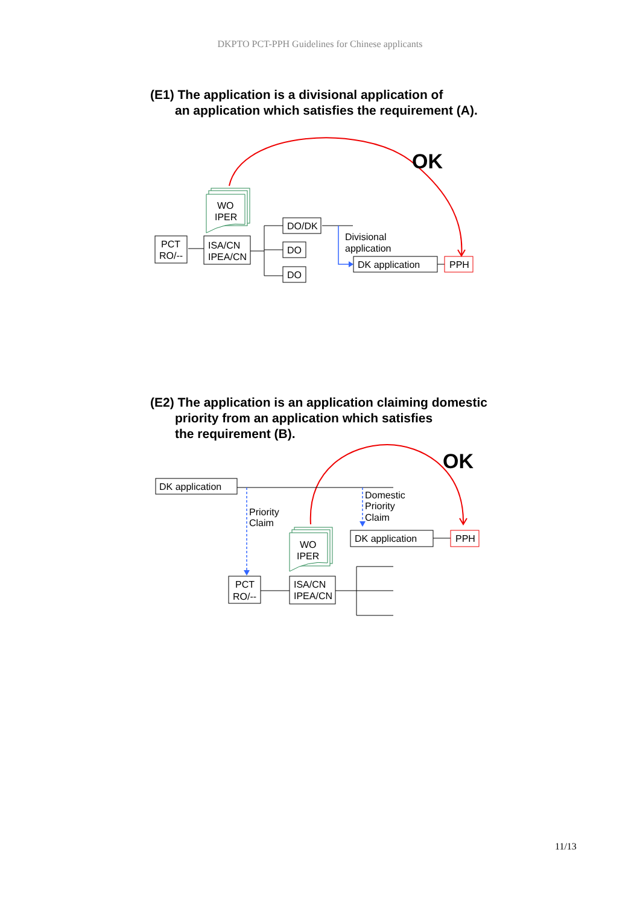DKPTO PCT-PPH Guidelines for Chinese applicants
(E1) The application is a divisional application of
an application which satisfies the requirement (A).
OK
WO
IPER
PCT
RO/--
ISA/CN
IPEA/CN
DO/DK
DO
DO
Divisional
application
DK application
PPH
(E2) The application is an application claiming domestic
priority from an application which satisfies
the requirement (B).
OK
DK application
Priority
Claim
Domestic
Priority
Claim
DK application
PPH
WO
IPER
PCT
RO/--
ISA/CN
IPEA/CN
11/13